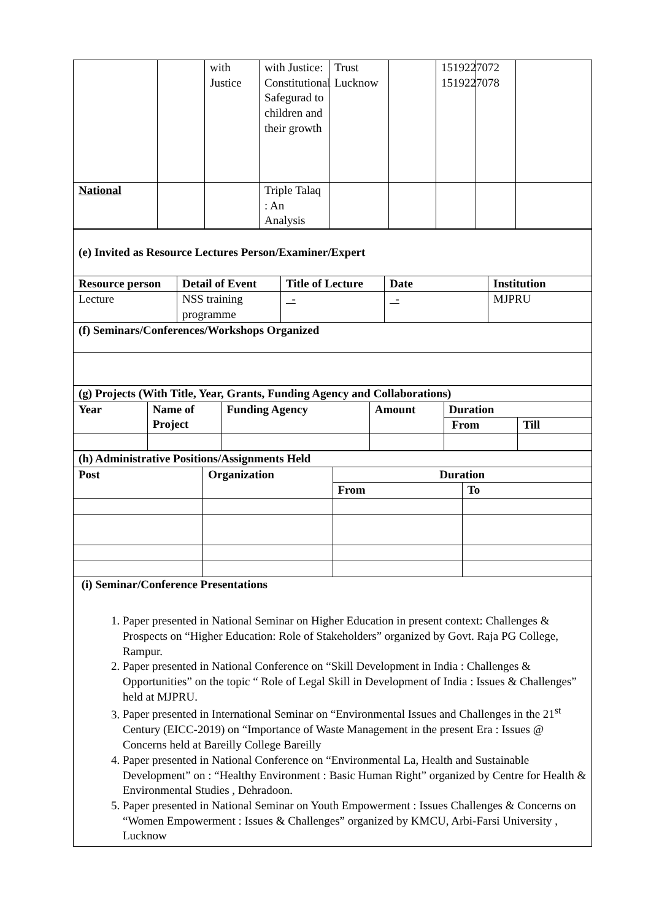| | | with Justice | with Justice: Constitutional Safegurad to children and their growth | Trust Lucknow | | 1519227072 1519227078 | | |
| National | | | Triple Talaq : An Analysis | | | | | |
| (e) Invited as Resource Lectures Person/Examiner/Expert | | | | |
| Resource person | Detail of Event | Title of Lecture | Date | Institution |
| Lecture | NSS training programme | - | - | MJPRU |
| (f) Seminars/Conferences/Workshops Organized | | | | |
| (g) Projects (With Title, Year, Grants, Funding Agency and Collaborations) | | | | | |
| Year | Name of Project | Funding Agency | Amount | Duration | |
| | | | | From | Till |
| (h) Administrative Positions/Assignments Held | | | |
| Post | Organization | Duration | |
| | | From | To |
| (i) Seminar/Conference Presentations 1. Paper presented in National Seminar on Higher Education in present context: Challenges & Prospects on “Higher Education: Role of Stakeholders” organized by Govt. Raja PG College, Rampur. 2. Paper presented in National Conference on “Skill Development in India : Challenges & Opportunities” on the topic “ Role of Legal Skill in Development of India : Issues & Challenges” held at MJPRU. 3. Paper presented in International Seminar on “Environmental Issues and Challenges in the 21<sup>st</sup> Century (EICC-2019) on “Importance of Waste Management in the present Era : Issues @ Concerns held at Bareilly College Bareilly 4. Paper presented in National Conference on “Environmental La, Health and Sustainable Development” on : “Healthy Environment : Basic Human Right” organized by Centre for Health & Environmental Studies , Dehradoon. 5. Paper presented in National Seminar on Youth Empowerment : Issues Challenges & Concerns on “Women Empowerment : Issues & Challenges” organized by KMCU, Arbi-Farsi University , Lucknow | | | |